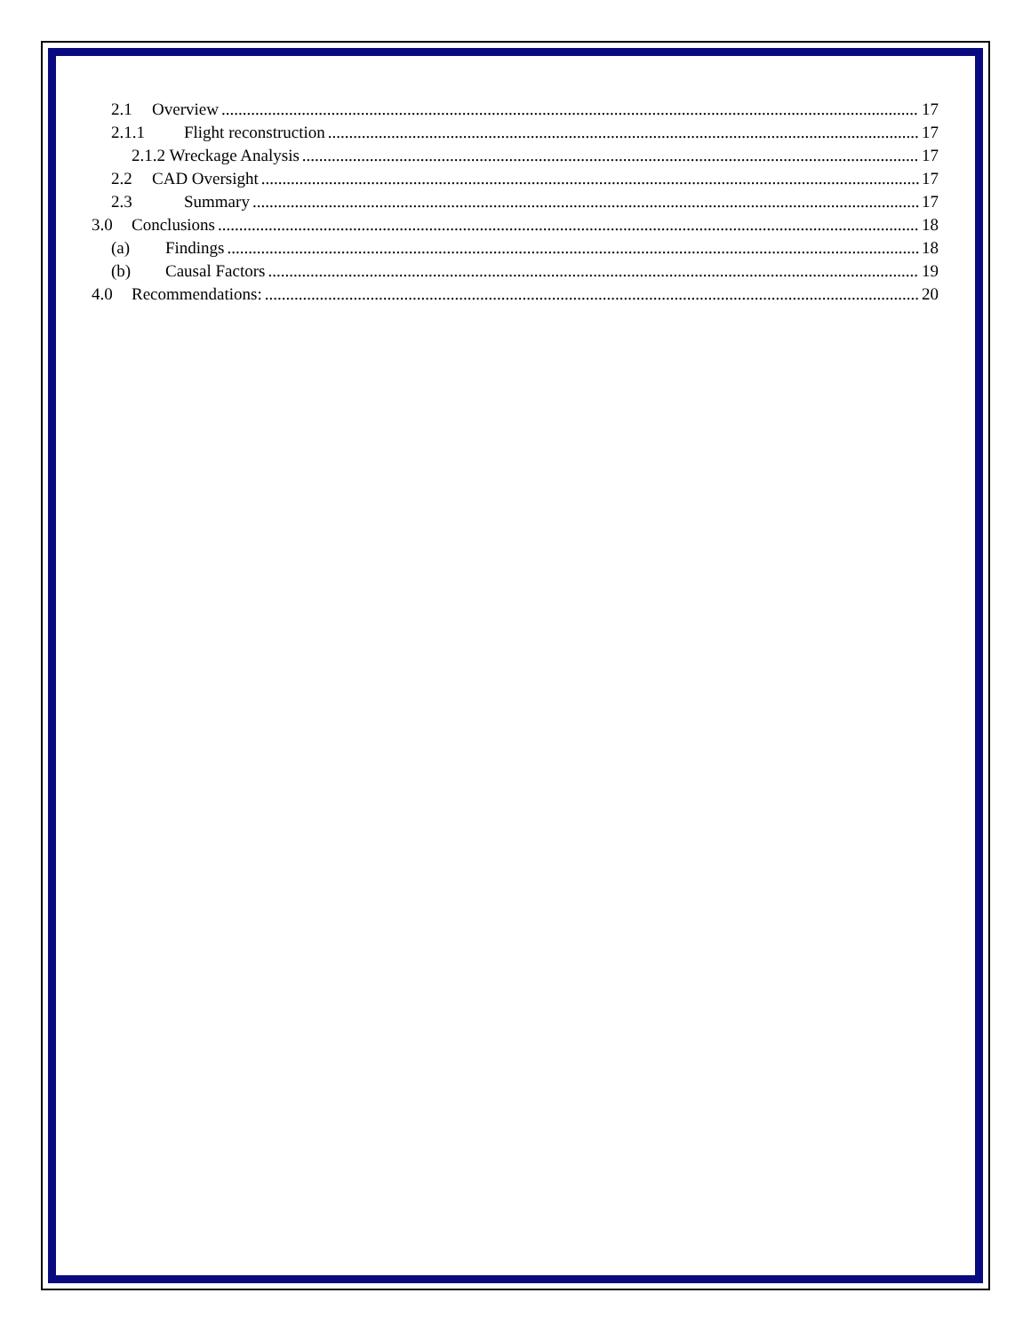2.1 Overview 17
2.1.1 Flight reconstruction 17
2.1.2 Wreckage Analysis 17
2.2 CAD Oversight 17
2.3 Summary 17
3.0 Conclusions 18
(a) Findings 18
(b) Causal Factors 19
4.0 Recommendations: 20